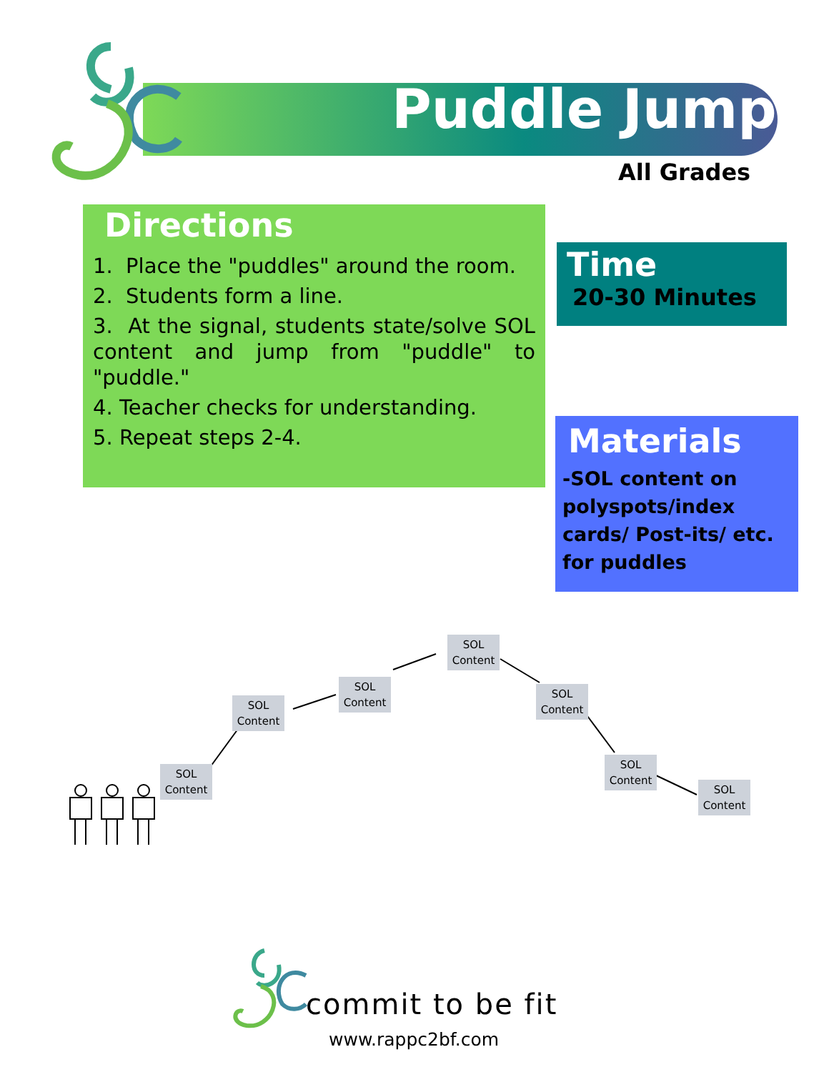Puddle Jump
All Grades
Directions
1. Place the "puddles" around the room.
2. Students form a line.
3. At the signal, students state/solve SOL content and jump from "puddle" to "puddle."
4. Teacher checks for understanding.
5. Repeat steps 2-4.
Time
20-30 Minutes
Materials
-SOL content on polyspots/index cards/ Post-its/ etc. for puddles
SOL Content
SOL Content
SOL Content
SOL Content
SOL Content
SOL Content
SOL Content
commit to be fit
www.rappc2bf.com